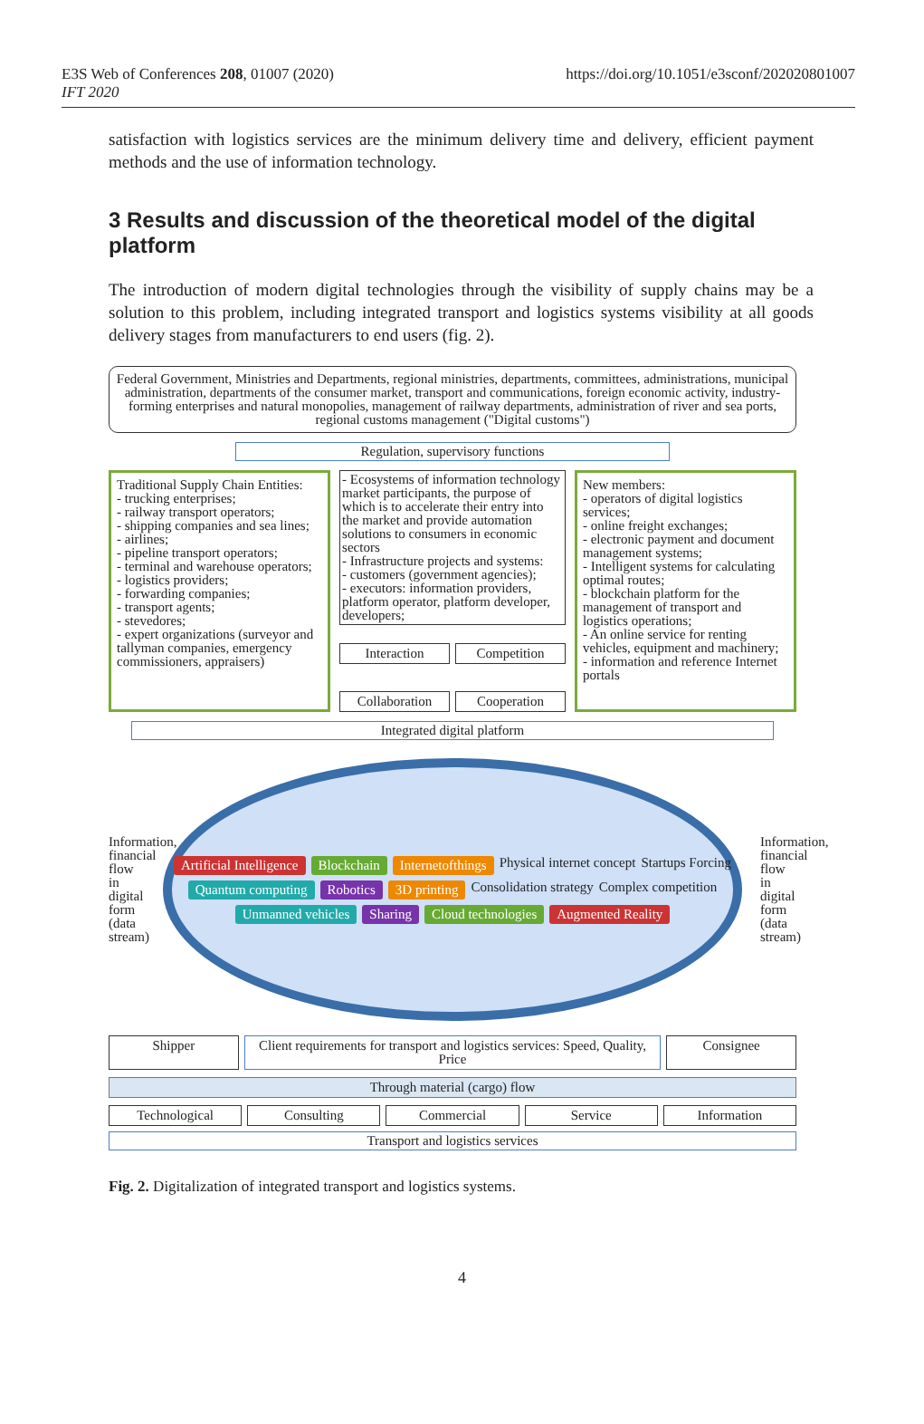E3S Web of Conferences 208, 01007 (2020)
IFT 2020
https://doi.org/10.1051/e3sconf/202020801007
satisfaction with logistics services are the minimum delivery time and delivery, efficient payment methods and the use of information technology.
3 Results and discussion of the theoretical model of the digital platform
The introduction of modern digital technologies through the visibility of supply chains may be a solution to this problem, including integrated transport and logistics systems visibility at all goods delivery stages from manufacturers to end users (fig. 2).
Federal Government, Ministries and Departments, regional ministries, departments, committees, administrations, municipal administration, departments of the consumer market, transport and communications, foreign economic activity, industry-forming enterprises and natural monopolies, management of railway departments, administration of river and sea ports, regional customs management ("Digital customs")
Regulation, supervisory functions
Traditional Supply Chain Entities:
- trucking enterprises;
- railway transport operators;
- shipping companies and sea lines;
- airlines;
- pipeline transport operators;
- terminal and warehouse operators;
- logistics providers;
- forwarding companies;
- transport agents;
- stevedores;
- expert organizations (surveyor and tallyman companies, emergency commissioners, appraisers)
- Ecosystems of information technology market participants, the purpose of which is to accelerate their entry into the market and provide automation solutions to consumers in economic sectors
- Infrastructure projects and systems:
- customers (government agencies);
- executors: information providers, platform operator, platform developer, developers;
Interaction Competition
Collaboration Cooperation
New members:
- operators of digital logistics services;
- online freight exchanges;
- electronic payment and document management systems;
- Intelligent systems for calculating optimal routes;
- blockchain platform for the management of transport and logistics operations;
- An online service for renting vehicles, equipment and machinery;
- information and reference Internet portals
Integrated digital platform
Information, financial flow in digital form (data stream)
Artificial Intelligence Blockchain Internetofthings Physical internet concept Startups Forcing Quantum computing Robotics 3D printing Consolidation strategy Complex competition Unmanned vehicles Sharing Cloud technologies Augmented Reality
Information, financial flow in digital form (data stream)
Shipper Client requirements for transport and logistics services: Speed, Quality, Price
Consignee
Through material (cargo) flow
Technological Consulting Commercial Service Information
Transport and logistics services
Fig. 2. Digitalization of integrated transport and logistics systems.
4